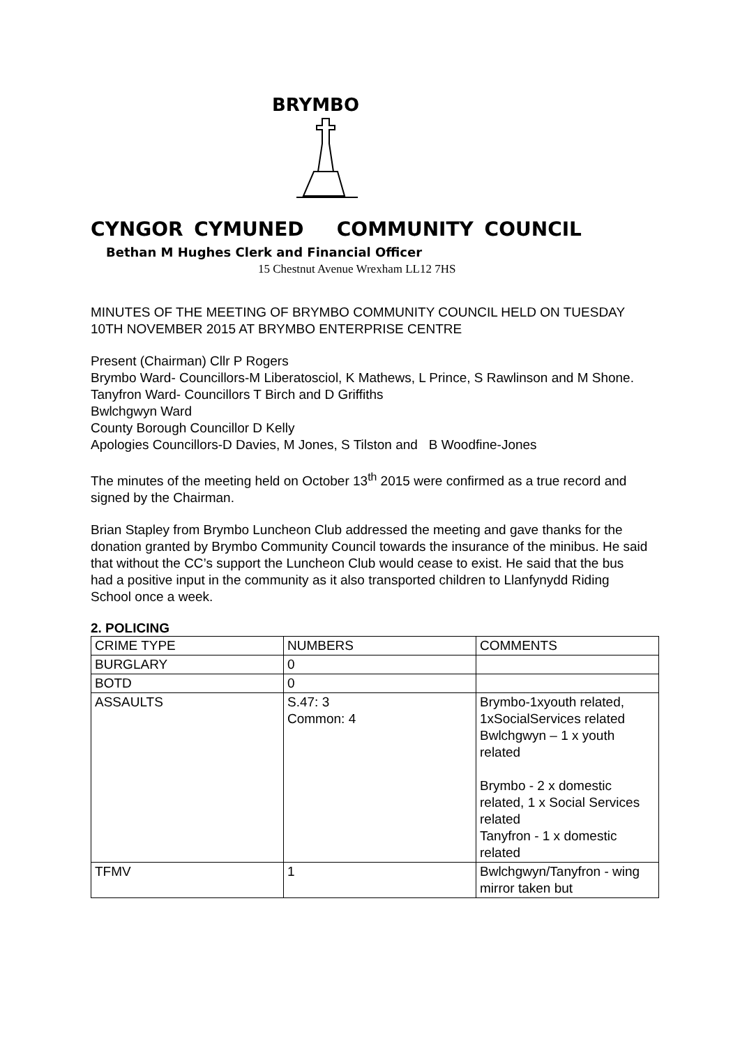BRYMBO
CYNGOR CYMUNED COMMUNITY COUNCIL
Bethan M Hughes Clerk and Financial Officer
15 Chestnut Avenue Wrexham LL12 7HS
MINUTES OF THE MEETING OF BRYMBO COMMUNITY COUNCIL HELD ON TUESDAY 10TH NOVEMBER 2015 AT BRYMBO ENTERPRISE CENTRE
Present (Chairman) Cllr P Rogers
Brymbo Ward- Councillors-M Liberatosciol, K Mathews, L Prince, S Rawlinson and M Shone.
Tanyfron Ward- Councillors T Birch and D Griffiths
Bwlchgwyn Ward
County Borough Councillor D Kelly
Apologies Councillors-D Davies, M Jones, S Tilston and B Woodfine-Jones
The minutes of the meeting held on October 13<sup>th</sup> 2015 were confirmed as a true record and signed by the Chairman.
Brian Stapley from Brymbo Luncheon Club addressed the meeting and gave thanks for the donation granted by Brymbo Community Council towards the insurance of the minibus. He said that without the CC’s support the Luncheon Club would cease to exist. He said that the bus had a positive input in the community as it also transported children to Llanfynydd Riding School once a week.
2. POLICING
| CRIME TYPE | NUMBERS | COMMENTS |
| BURGLARY | 0 | |
| BOTD | 0 | |
| ASSAULTS | S.47: 3 Common: 4 | Brymbo-1xyouth related, 1xSocialServices related Bwlchgwyn – 1 x youth related Brymbo - 2 x domestic related, 1 x Social Services related Tanyfron - 1 x domestic related |
| TFMV | 1 | Bwlchgwyn/Tanyfron - wing mirror taken but |